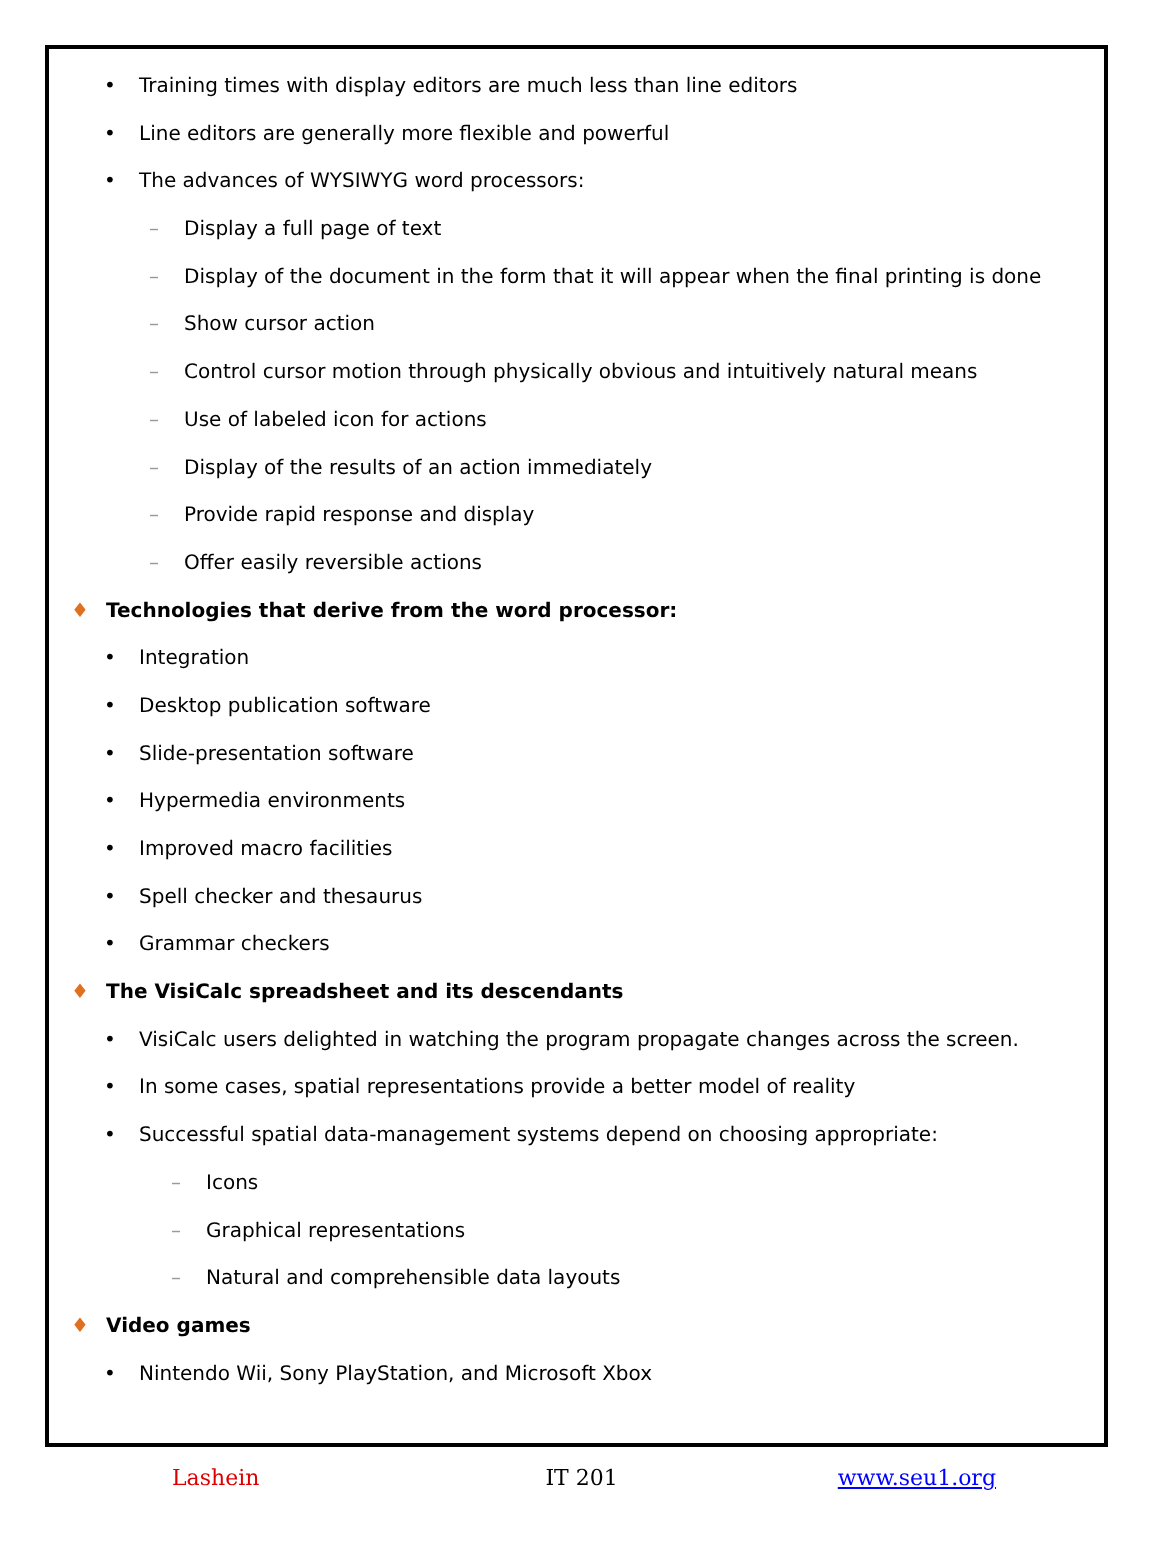• Training times with display editors are much less than line editors
• Line editors are generally more flexible and powerful
• The advances of WYSIWYG word processors:
– Display a full page of text
– Display of the document in the form that it will appear when the final printing is done
– Show cursor action
– Control cursor motion through physically obvious and intuitively natural means
– Use of labeled icon for actions
– Display of the results of an action immediately
– Provide rapid response and display
– Offer easily reversible actions
♦ Technologies that derive from the word processor:
• Integration
• Desktop publication software
• Slide-presentation software
• Hypermedia environments
• Improved macro facilities
• Spell checker and thesaurus
• Grammar checkers
♦ The VisiCalc spreadsheet and its descendants
• VisiCalc users delighted in watching the program propagate changes across the screen.
• In some cases, spatial representations provide a better model of reality
• Successful spatial data-management systems depend on choosing appropriate:
– Icons
– Graphical representations
– Natural and comprehensible data layouts
♦ Video games
• Nintendo Wii, Sony PlayStation, and Microsoft Xbox
Lashein IT 201 www.seu1.org